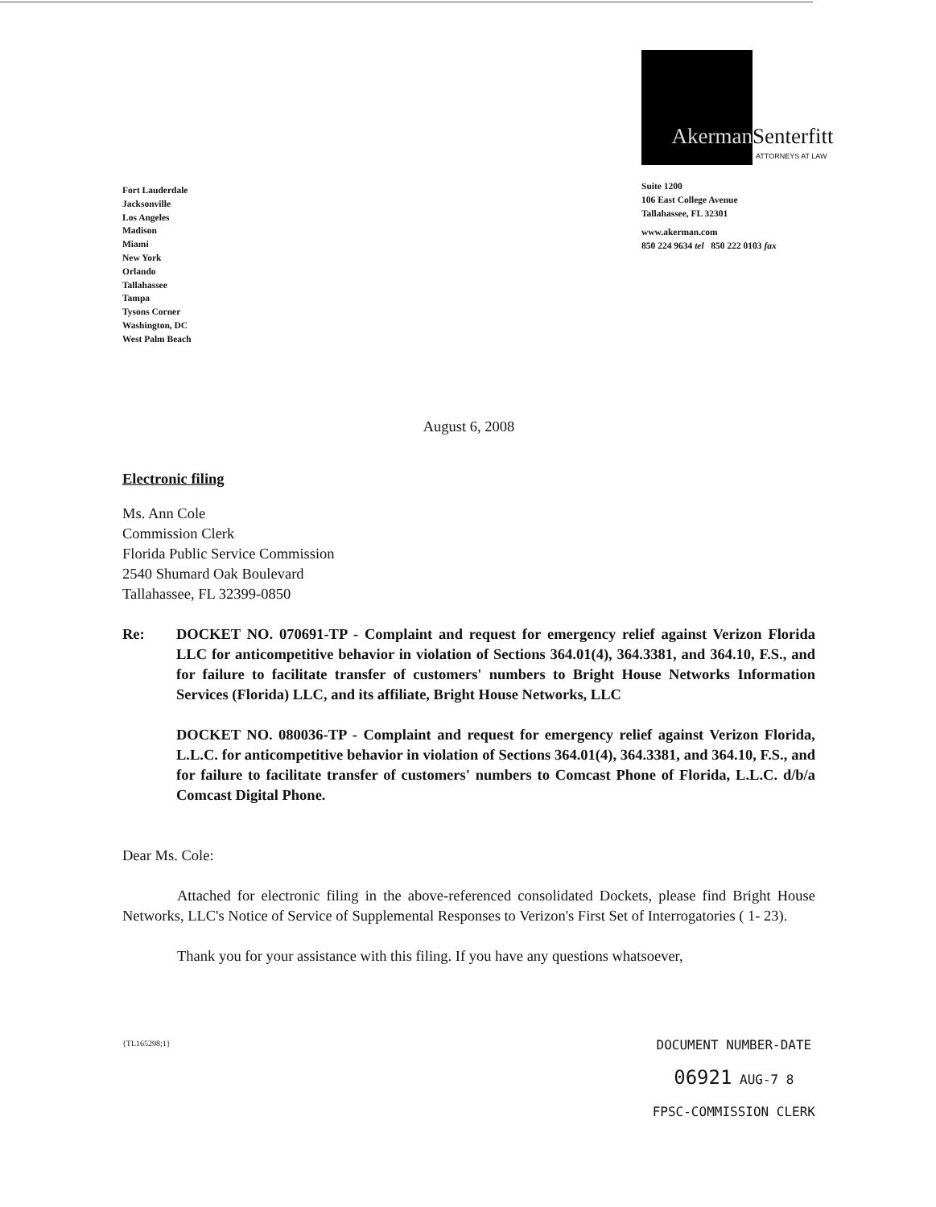Fort Lauderdale
Jacksonville
Los Angeles
Madison
Miami
New York
Orlando
Tallahassee
Tampa
Tysons Corner
Washington, DC
West Palm Beach
Akerman
Senterfitt
ATTORNEYS AT LAW
Suite 1200
106 East College Avenue
Tallahassee, FL 32301
www.akerman.com
850 224 9634 tel 850 222 0103 fax
August 6, 2008
Electronic filing
Ms. Ann Cole
Commission Clerk
Florida Public Service Commission
2540 Shumard Oak Boulevard
Tallahassee, FL 32399-0850
Re: DOCKET NO. 070691-TP - Complaint and request for emergency relief against Verizon Florida LLC for anticompetitive behavior in violation of Sections 364.01(4), 364.3381, and 364.10, F.S., and for failure to facilitate transfer of customers' numbers to Bright House Networks Information Services (Florida) LLC, and its affiliate, Bright House Networks, LLC
DOCKET NO. 080036-TP - Complaint and request for emergency relief against Verizon Florida, L.L.C. for anticompetitive behavior in violation of Sections 364.01(4), 364.3381, and 364.10, F.S., and for failure to facilitate transfer of customers' numbers to Comcast Phone of Florida, L.L.C. d/b/a Comcast Digital Phone.
Dear Ms. Cole:
Attached for electronic filing in the above-referenced consolidated Dockets, please find Bright House Networks, LLC's Notice of Service of Supplemental Responses to Verizon's First Set of Interrogatories ( 1- 23).
Thank you for your assistance with this filing. If you have any questions whatsoever,
{TL165298;1}
DOCUMENT NUMBER-DATE
06921 AUG-7 8
FPSC-COMMISSION CLERK